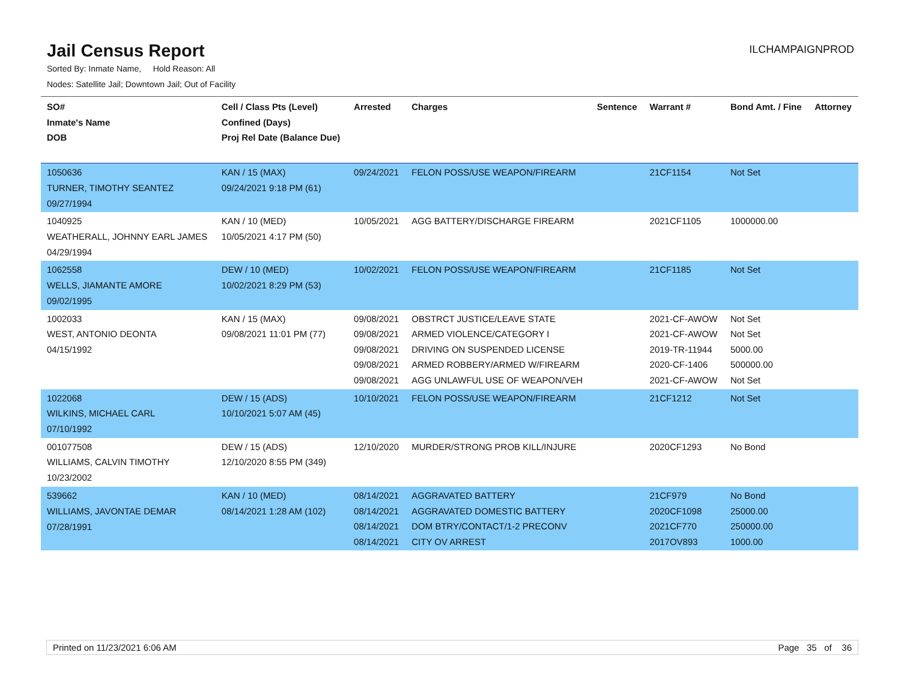Jail Census Report
ILCHAMPAIGNPROD
Sorted By: Inmate Name, Hold Reason: All
Nodes: Satellite Jail; Downtown Jail; Out of Facility
| SO# Inmate's Name DOB | Cell / Class Pts (Level) Confined (Days) Proj Rel Date (Balance Due) | Arrested | Charges | Sentence | Warrant # | Bond Amt. / Fine | Attorney |
| --- | --- | --- | --- | --- | --- | --- | --- |
| 1050636 TURNER, TIMOTHY SEANTEZ 09/27/1994 | KAN / 15 (MAX) 09/24/2021 9:18 PM (61) | 09/24/2021 | FELON POSS/USE WEAPON/FIREARM | | 21CF1154 | Not Set | |
| 1040925 WEATHERALL, JOHNNY EARL JAMES 04/29/1994 | KAN / 10 (MED) 10/05/2021 4:17 PM (50) | 10/05/2021 | AGG BATTERY/DISCHARGE FIREARM | | 2021CF1105 | 1000000.00 | |
| 1062558 WELLS, JIAMANTE AMORE 09/02/1995 | DEW / 10 (MED) 10/02/2021 8:29 PM (53) | 10/02/2021 | FELON POSS/USE WEAPON/FIREARM | | 21CF1185 | Not Set | |
| 1002033 WEST, ANTONIO DEONTA 04/15/1992 | KAN / 15 (MAX) 09/08/2021 11:01 PM (77) | 09/08/2021 09/08/2021 09/08/2021 09/08/2021 09/08/2021 | OBSTRCT JUSTICE/LEAVE STATE ARMED VIOLENCE/CATEGORY I DRIVING ON SUSPENDED LICENSE ARMED ROBBERY/ARMED W/FIREARM AGG UNLAWFUL USE OF WEAPON/VEH | | 2021-CF-AWOW 2021-CF-AWOW 2019-TR-11944 2020-CF-1406 2021-CF-AWOW | Not Set Not Set 5000.00 500000.00 Not Set | |
| 1022068 WILKINS, MICHAEL CARL 07/10/1992 | DEW / 15 (ADS) 10/10/2021 5:07 AM (45) | 10/10/2021 | FELON POSS/USE WEAPON/FIREARM | | 21CF1212 | Not Set | |
| 001077508 WILLIAMS, CALVIN TIMOTHY 10/23/2002 | DEW / 15 (ADS) 12/10/2020 8:55 PM (349) | 12/10/2020 | MURDER/STRONG PROB KILL/INJURE | | 2020CF1293 | No Bond | |
| 539662 WILLIAMS, JAVONTAE DEMAR 07/28/1991 | KAN / 10 (MED) 08/14/2021 1:28 AM (102) | 08/14/2021 08/14/2021 08/14/2021 08/14/2021 | AGGRAVATED BATTERY AGGRAVATED DOMESTIC BATTERY DOM BTRY/CONTACT/1-2 PRECONV CITY OV ARREST | | 21CF979 2020CF1098 2021CF770 2017OV893 | No Bond 25000.00 250000.00 1000.00 | |
Printed on 11/23/2021 6:06 AM Page 35 of 36